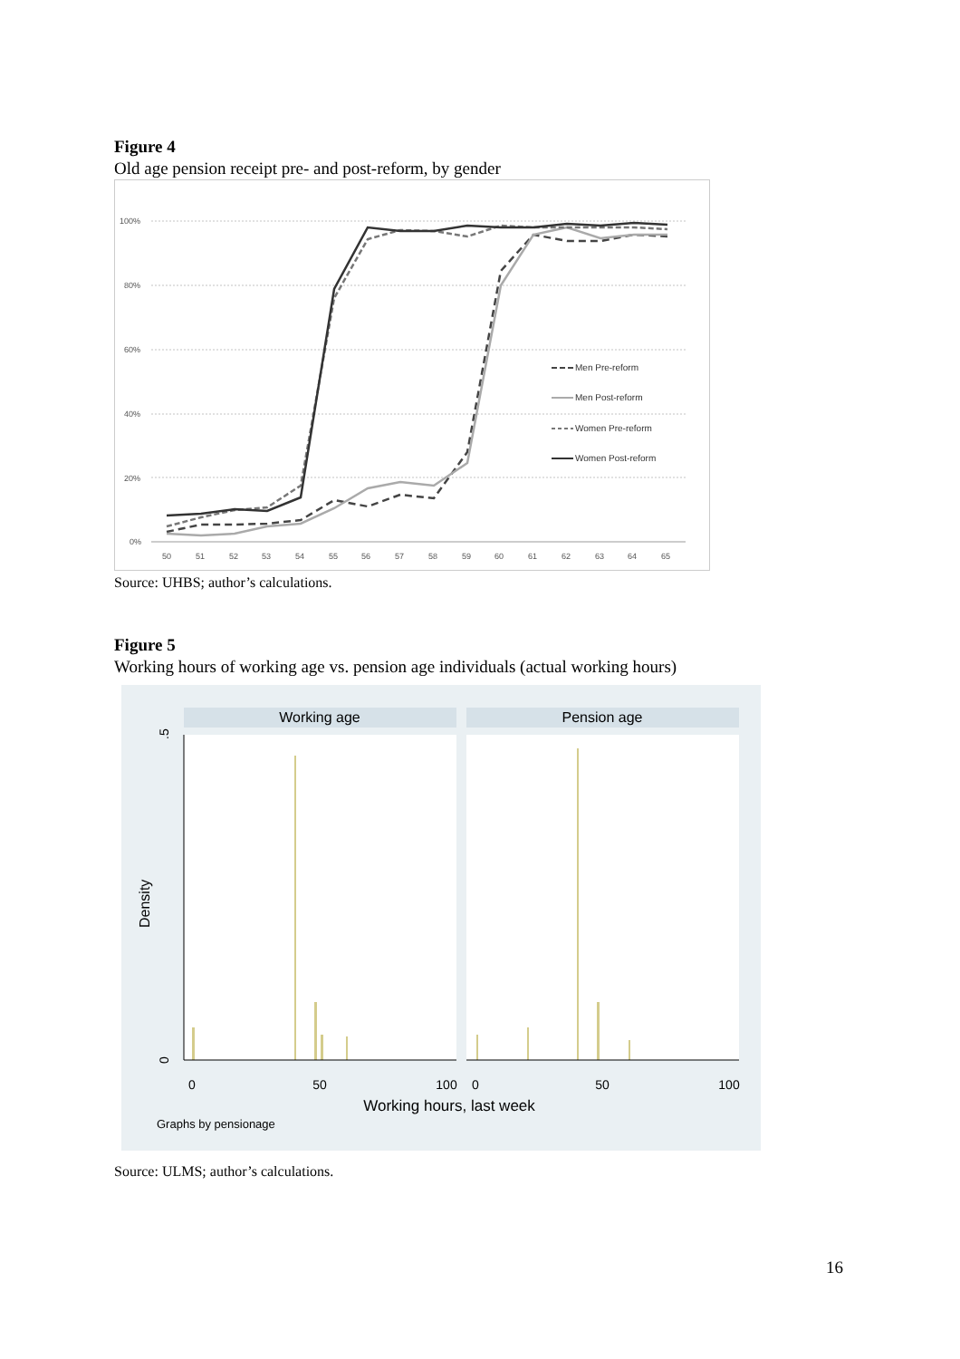Figure 4
Old age pension receipt pre- and post-reform, by gender
100%
80%
60%
40%
20%
0%
50
51
52
53
54
55
56
57
58
59
60
61
62
63
64
65
Men Pre-reform
Men Post-reform
Women Pre-reform
Women Post-reform
Source: UHBS; author’s calculations.
Figure 5
Working hours of working age vs. pension age individuals (actual working hours)
Working age
Pension age
.5
0
Density
0
50
100
0
50
100
Working hours, last week
Graphs by pensionage
Source: ULMS; author’s calculations.
16